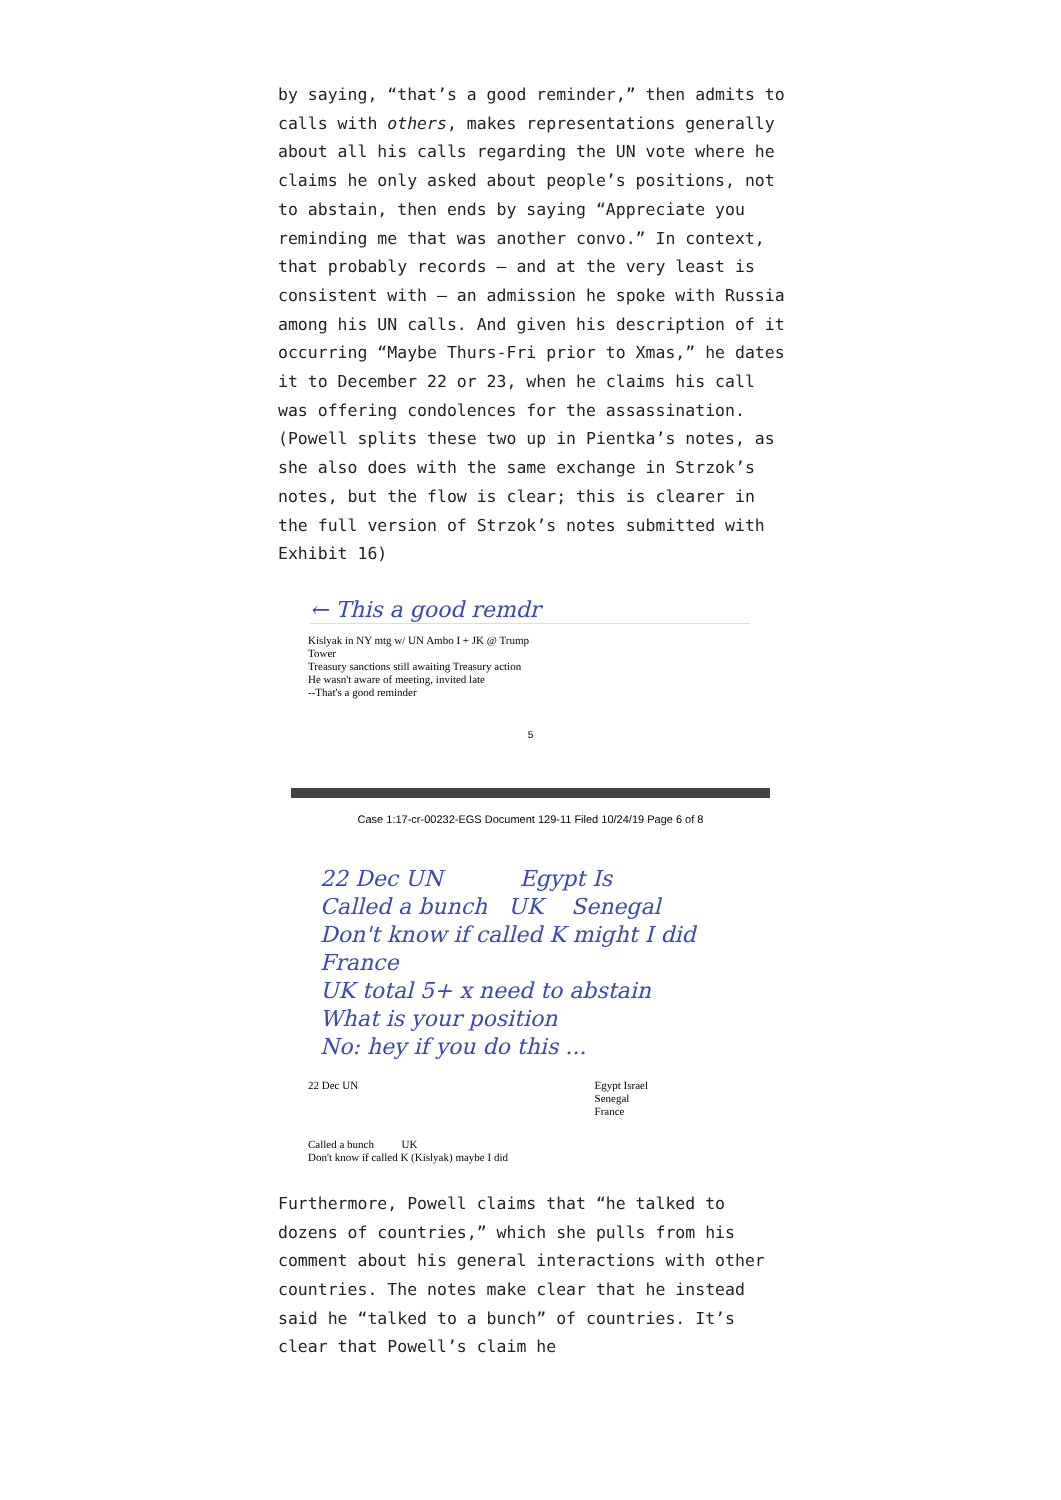by saying, “that’s a good reminder,” then admits to calls with others, makes representations generally about all his calls regarding the UN vote where he claims he only asked about people’s positions, not to abstain, then ends by saying “Appreciate you reminding me that was another convo.” In context, that probably records – and at the very least is consistent with – an admission he spoke with Russia among his UN calls. And given his description of it occurring “Maybe Thurs-Fri prior to Xmas,” he dates it to December 22 or 23, when he claims his call was offering condolences for the assassination. (Powell splits these two up in Pientka’s notes, as she also does with the same exchange in Strzok’s notes, but the flow is clear; this is clearer in the full version of Strzok’s notes submitted with Exhibit 16)
← This a good remdr
Kislyak in NY mtg w/ UN Ambo I + JK @ Trump
Tower
Treasury sanctions still awaiting Treasury action
He wasn't aware of meeting, invited late
--That's a good reminder
5
Case 1:17-cr-00232-EGS Document 129-11 Filed 10/24/19 Page 6 of 8
22 Dec UN Egypt Is
Called a bunch UK Senegal
Don't know if called K might I did France
UK total 5+ x need to abstain
What is your position
No: hey if you do this ...
22 Dec UN Egypt Israel
Senegal
France
Called a bunch UK
Don't know if called K (Kislyak) maybe I did
Furthermore, Powell claims that “he talked to dozens of countries,” which she pulls from his comment about his general interactions with other countries. The notes make clear that he instead said he “talked to a bunch” of countries. It’s clear that Powell’s claim he